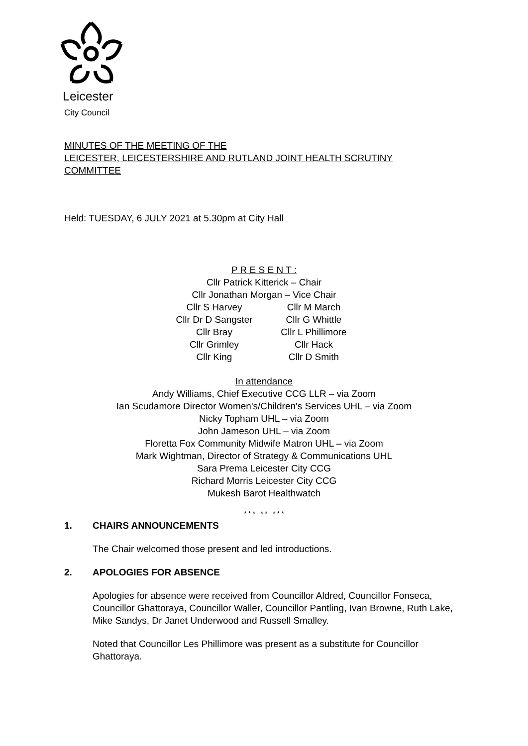Leicester
City Council
MINUTES OF THE MEETING OF THE
LEICESTER, LEICESTERSHIRE AND RUTLAND JOINT HEALTH SCRUTINY
COMMITTEE
Held: TUESDAY, 6 JULY 2021 at 5.30pm at City Hall
P R E S E N T :
Cllr Patrick Kitterick – Chair
Cllr Jonathan Morgan – Vice Chair
Cllr S Harvey Cllr M March
Cllr Dr D Sangster Cllr G Whittle
Cllr Bray Cllr L Phillimore
Cllr Grimley Cllr Hack
Cllr King Cllr D Smith
In attendance
Andy Williams, Chief Executive CCG LLR – via Zoom
Ian Scudamore Director Women's/Children's Services UHL – via Zoom
Nicky Topham UHL – via Zoom
John Jameson UHL – via Zoom
Floretta Fox Community Midwife Matron UHL – via Zoom
Mark Wightman, Director of Strategy & Communications UHL
Sara Prema Leicester City CCG
Richard Morris Leicester City CCG
Mukesh Barot Healthwatch
* * * * * * * *
1. CHAIRS ANNOUNCEMENTS
The Chair welcomed those present and led introductions.
2. APOLOGIES FOR ABSENCE
Apologies for absence were received from Councillor Aldred, Councillor Fonseca, Councillor Ghattoraya, Councillor Waller, Councillor Pantling, Ivan Browne, Ruth Lake, Mike Sandys, Dr Janet Underwood and Russell Smalley.
Noted that Councillor Les Phillimore was present as a substitute for Councillor Ghattoraya.